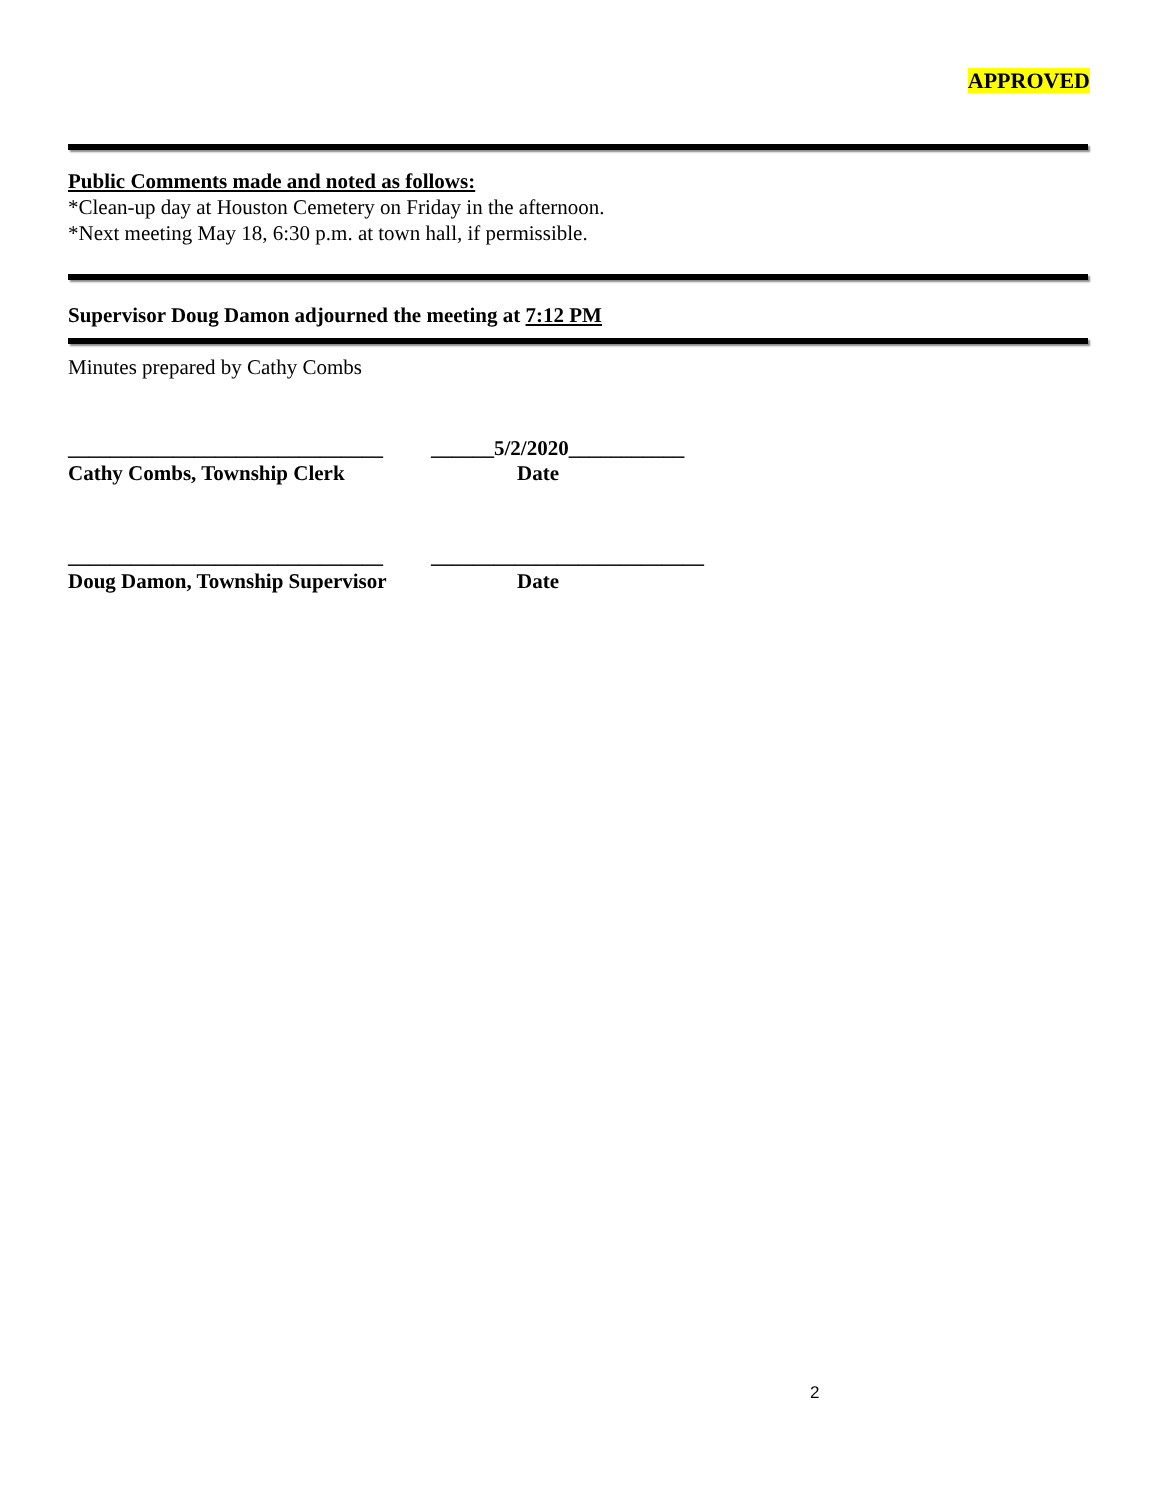APPROVED
Public Comments made and noted as follows:
*Clean-up day at Houston Cemetery on Friday in the afternoon.
*Next meeting May 18, 6:30 p.m. at town hall, if permissible.
Supervisor Doug Damon adjourned the meeting at 7:12 PM
Minutes prepared by Cathy Combs
______________________________
______5/2/2020___________
Cathy Combs, Township Clerk Date
______________________________
__________________________
Doug Damon, Township Supervisor
Date
2